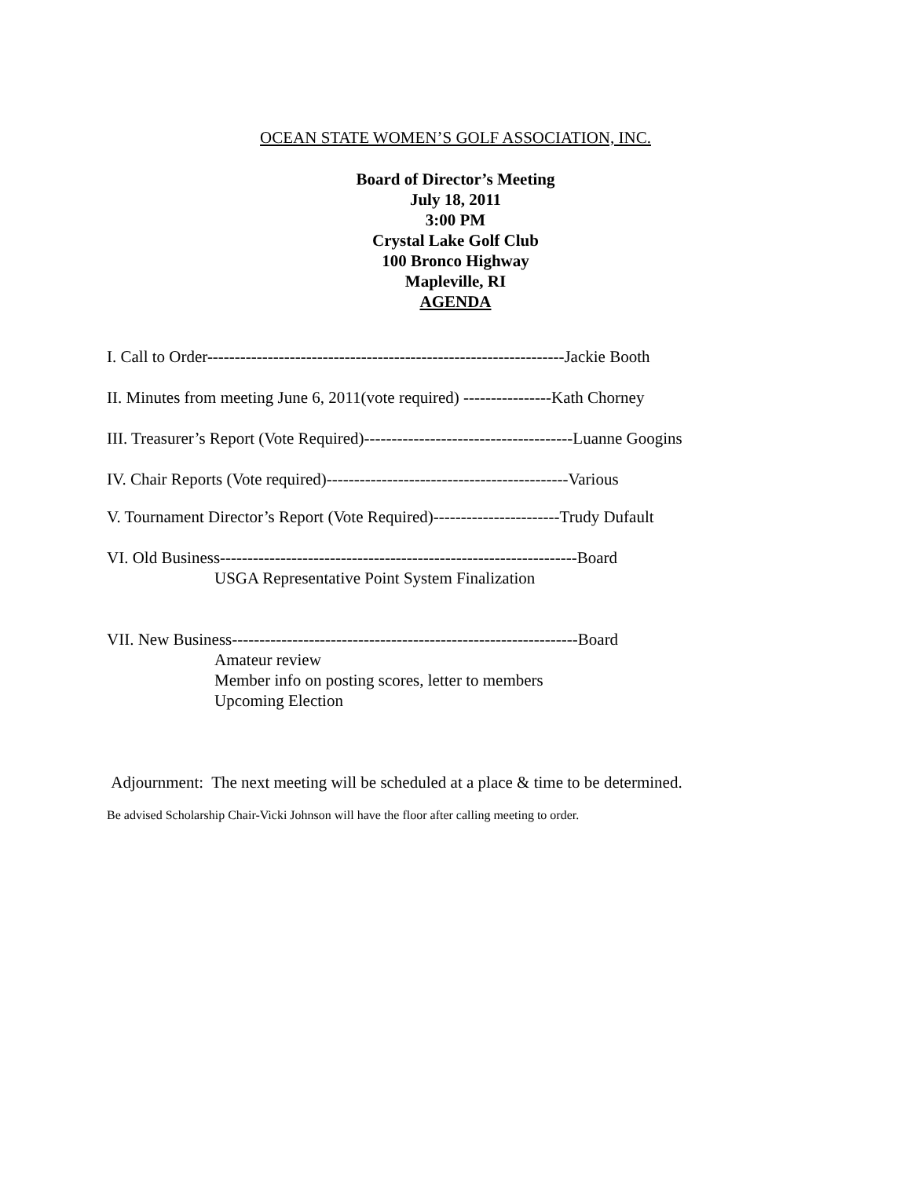OCEAN STATE WOMEN’S GOLF ASSOCIATION, INC.
Board of Director’s Meeting
July 18, 2011
3:00 PM
Crystal Lake Golf Club
100 Bronco Highway
Mapleville, RI
AGENDA
I. Call to Order-----------------------------------------------------------------Jackie Booth
II. Minutes from meeting June 6, 2011(vote required) ----------------Kath Chorney
III. Treasurer’s Report (Vote Required)--------------------------------------Luanne Googins
IV. Chair Reports (Vote required)--------------------------------------------Various
V. Tournament Director’s Report (Vote Required)-----------------------Trudy Dufault
VI. Old Business-----------------------------------------------------------------Board
USGA Representative Point System Finalization
VII. New Business---------------------------------------------------------------Board
Amateur review
Member info on posting scores, letter to members
Upcoming Election
Adjournment: The next meeting will be scheduled at a place & time to be determined.
Be advised Scholarship Chair-Vicki Johnson will have the floor after calling meeting to order.